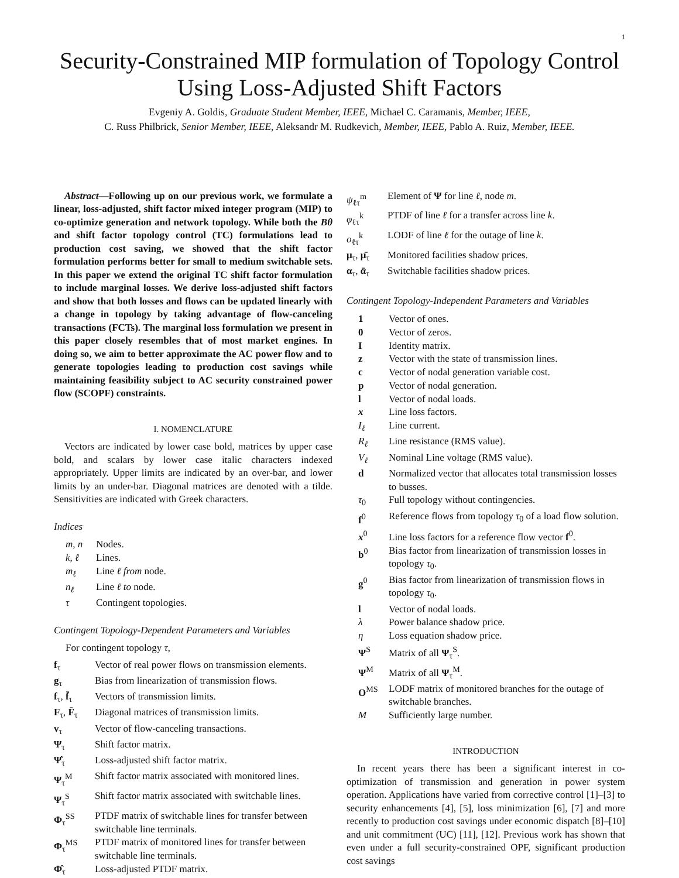1
Security-Constrained MIP formulation of Topology Control Using Loss-Adjusted Shift Factors
Evgeniy A. Goldis, Graduate Student Member, IEEE, Michael C. Caramanis, Member, IEEE,
C. Russ Philbrick, Senior Member, IEEE, Aleksandr M. Rudkevich, Member, IEEE, Pablo A. Ruiz, Member, IEEE.
Abstract—Following up on our previous work, we formulate a linear, loss-adjusted, shift factor mixed integer program (MIP) to co-optimize generation and network topology. While both the Bθ and shift factor topology control (TC) formulations lead to production cost saving, we showed that the shift factor formulation performs better for small to medium switchable sets. In this paper we extend the original TC shift factor formulation to include marginal losses. We derive loss-adjusted shift factors and show that both losses and flows can be updated linearly with a change in topology by taking advantage of flow-canceling transactions (FCTs). The marginal loss formulation we present in this paper closely resembles that of most market engines. In doing so, we aim to better approximate the AC power flow and to generate topologies leading to production cost savings while maintaining feasibility subject to AC security constrained power flow (SCOPF) constraints.
I. NOMENCLATURE
Vectors are indicated by lower case bold, matrices by upper case bold, and scalars by lower case italic characters indexed appropriately. Upper limits are indicated by an over-bar, and lower limits by an under-bar. Diagonal matrices are denoted with a tilde. Sensitivities are indicated with Greek characters.
Indices
| m, n | Nodes. |
| k, ℓ | Lines. |
| m<sub>ℓ</sub> | Line ℓ from node. |
| n<sub>ℓ</sub> | Line ℓ to node. |
| τ | Contingent topologies. |
Contingent Topology-Dependent Parameters and Variables
For contingent topology τ,
| f<sub>τ</sub> | Vector of real power flows on transmission elements. |
| g<sub>τ</sub> | Bias from linearization of transmission flows. |
| f<sub>τ</sub>, f̄<sub>τ</sub> | Vectors of transmission limits. |
| F<sub>τ</sub>, F̄<sub>τ</sub> | Diagonal matrices of transmission limits. |
| v<sub>τ</sub> | Vector of flow-canceling transactions. |
| Ψ<sub>τ</sub> | Shift factor matrix. |
| Ψ̂<sub>τ</sub> | Loss-adjusted shift factor matrix. |
| Ψ<sub>τ</sub><sup>M</sup> | Shift factor matrix associated with monitored lines. |
| Ψ<sub>τ</sub><sup>S</sup> | Shift factor matrix associated with switchable lines. |
| Φ<sub>τ</sub><sup>SS</sup> | PTDF matrix of switchable lines for transfer between switchable line terminals. |
| Φ<sub>τ</sub><sup>MS</sup> | PTDF matrix of monitored lines for transfer between switchable line terminals. |
| Φ̂<sub>τ</sub> | Loss-adjusted PTDF matrix. |
| ψ<sub>ℓτ</sub><sup>m</sup> | Element of Ψ for line ℓ , node m . |
| φ<sub>ℓτ</sub><sup>k</sup> | PTDF of line ℓ for a transfer across line k . |
| o<sub>ℓτ</sub><sup>k</sup> | LODF of line ℓ for the outage of line k . |
| μ<sub>τ</sub>, μ̄<sub>τ</sub> | Monitored facilities shadow prices. |
| α<sub>τ</sub>, ᾱ<sub>τ</sub> | Switchable facilities shadow prices. |
Contingent Topology-Independent Parameters and Variables
| 1 | Vector of ones. |
| 0 | Vector of zeros. |
| I | Identity matrix. |
| z | Vector with the state of transmission lines. |
| c | Vector of nodal generation variable cost. |
| p | Vector of nodal generation. |
| l | Vector of nodal loads. |
| x | Line loss factors. |
| I<sub>ℓ</sub> | Line current. |
| R<sub>ℓ</sub> | Line resistance (RMS value). |
| V<sub>ℓ</sub> | Nominal Line voltage (RMS value). |
| d | Normalized vector that allocates total transmission losses to busses. |
| τ<sub>0</sub> | Full topology without contingencies. |
| f<sup>0</sup> | Reference flows from topology τ<sub>0</sub> of a load flow solution. |
| x<sup>0</sup> | Line loss factors for a reference flow vector f<sup>0</sup>. |
| b<sup>0</sup> | Bias factor from linearization of transmission losses in topology τ<sub>0</sub>. |
| g<sup>0</sup> | Bias factor from linearization of transmission flows in topology τ<sub>0</sub>. |
| l | Vector of nodal loads. |
| λ | Power balance shadow price. |
| η | Loss equation shadow price. |
| Ψ<sup>S</sup> | Matrix of all Ψ<sub>τ</sub><sup>S</sup>. |
| Ψ<sup>M</sup> | Matrix of all Ψ<sub>τ</sub><sup>M</sup>. |
| O<sup>MS</sup> | LODF matrix of monitored branches for the outage of switchable branches. |
| M | Sufficiently large number. |
INTRODUCTION
In recent years there has been a significant interest in co-optimization of transmission and generation in power system operation. Applications have varied from corrective control [1]–[3] to security enhancements [4], [5], loss minimization [6], [7] and more recently to production cost savings under economic dispatch [8]–[10] and unit commitment (UC) [11], [12]. Previous work has shown that even under a full security-constrained OPF, significant production cost savings